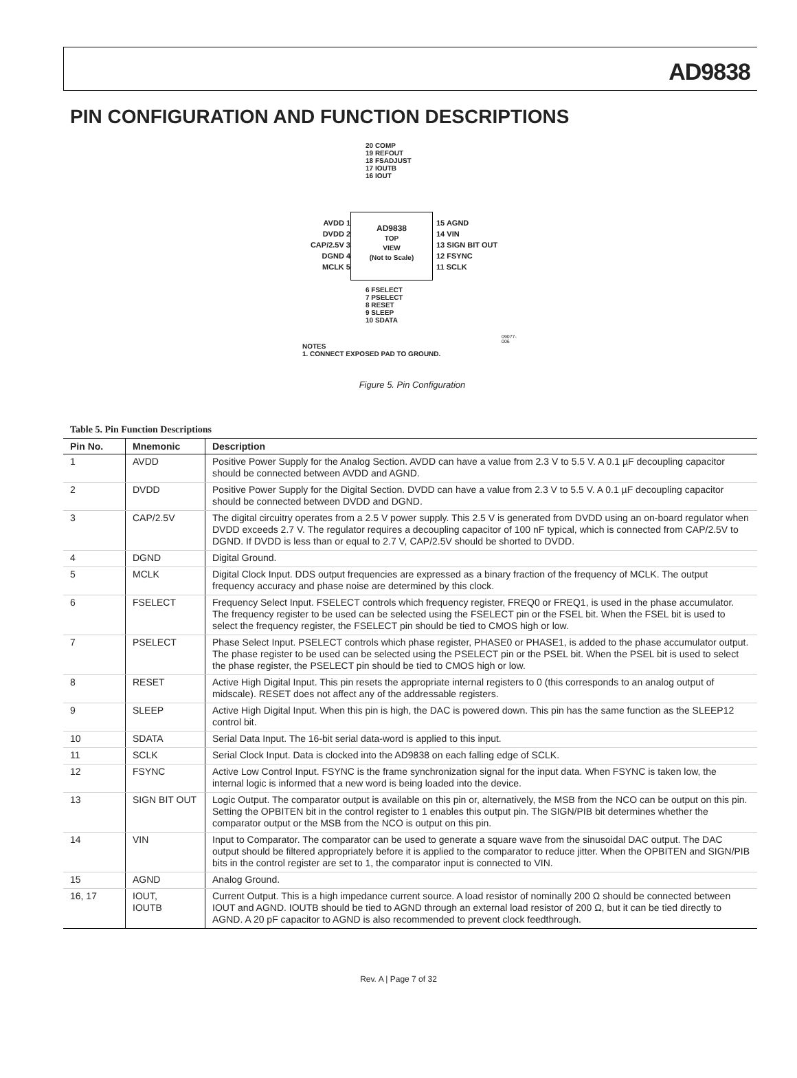AD9838
PIN CONFIGURATION AND FUNCTION DESCRIPTIONS
20 COMP
19 REFOUT
18 FSADJUST
17 IOUTB
16 IOUT
AVDD 1
DVDD 2
CAP/2.5V 3
DGND 4
MCLK 5
AD9838
TOP
VIEW
(Not to Scale)
15 AGND
14 VIN
13 SIGN BIT OUT
12 FSYNC
11 SCLK
6 FSELECT
7 PSELECT
8 RESET
9 SLEEP
10 SDATA
NOTES
1. CONNECT EXPOSED PAD TO GROUND.
09077-006
Figure 5. Pin Configuration
Table 5. Pin Function Descriptions
| Pin No. | Mnemonic | Description |
| --- | --- | --- |
| 1 | AVDD | Positive Power Supply for the Analog Section. AVDD can have a value from 2.3 V to 5.5 V. A 0.1 µF decoupling capacitor should be connected between AVDD and AGND. |
| 2 | DVDD | Positive Power Supply for the Digital Section. DVDD can have a value from 2.3 V to 5.5 V. A 0.1 µF decoupling capacitor should be connected between DVDD and DGND. |
| 3 | CAP/2.5V | The digital circuitry operates from a 2.5 V power supply. This 2.5 V is generated from DVDD using an on-board regulator when DVDD exceeds 2.7 V. The regulator requires a decoupling capacitor of 100 nF typical, which is connected from CAP/2.5V to DGND. If DVDD is less than or equal to 2.7 V, CAP/2.5V should be shorted to DVDD. |
| 4 | DGND | Digital Ground. |
| 5 | MCLK | Digital Clock Input. DDS output frequencies are expressed as a binary fraction of the frequency of MCLK. The output frequency accuracy and phase noise are determined by this clock. |
| 6 | FSELECT | Frequency Select Input. FSELECT controls which frequency register, FREQ0 or FREQ1, is used in the phase accumulator. The frequency register to be used can be selected using the FSELECT pin or the FSEL bit. When the FSEL bit is used to select the frequency register, the FSELECT pin should be tied to CMOS high or low. |
| 7 | PSELECT | Phase Select Input. PSELECT controls which phase register, PHASE0 or PHASE1, is added to the phase accumulator output. The phase register to be used can be selected using the PSELECT pin or the PSEL bit. When the PSEL bit is used to select the phase register, the PSELECT pin should be tied to CMOS high or low. |
| 8 | RESET | Active High Digital Input. This pin resets the appropriate internal registers to 0 (this corresponds to an analog output of midscale). RESET does not affect any of the addressable registers. |
| 9 | SLEEP | Active High Digital Input. When this pin is high, the DAC is powered down. This pin has the same function as the SLEEP12 control bit. |
| 10 | SDATA | Serial Data Input. The 16-bit serial data-word is applied to this input. |
| 11 | SCLK | Serial Clock Input. Data is clocked into the AD9838 on each falling edge of SCLK. |
| 12 | FSYNC | Active Low Control Input. FSYNC is the frame synchronization signal for the input data. When FSYNC is taken low, the internal logic is informed that a new word is being loaded into the device. |
| 13 | SIGN BIT OUT | Logic Output. The comparator output is available on this pin or, alternatively, the MSB from the NCO can be output on this pin. Setting the OPBITEN bit in the control register to 1 enables this output pin. The SIGN/PIB bit determines whether the comparator output or the MSB from the NCO is output on this pin. |
| 14 | VIN | Input to Comparator. The comparator can be used to generate a square wave from the sinusoidal DAC output. The DAC output should be filtered appropriately before it is applied to the comparator to reduce jitter. When the OPBITEN and SIGN/PIB bits in the control register are set to 1, the comparator input is connected to VIN. |
| 15 | AGND | Analog Ground. |
| 16, 17 | IOUT, IOUTB | Current Output. This is a high impedance current source. A load resistor of nominally 200 Ω should be connected between IOUT and AGND. IOUTB should be tied to AGND through an external load resistor of 200 Ω, but it can be tied directly to AGND. A 20 pF capacitor to AGND is also recommended to prevent clock feedthrough. |
Rev. A | Page 7 of 32